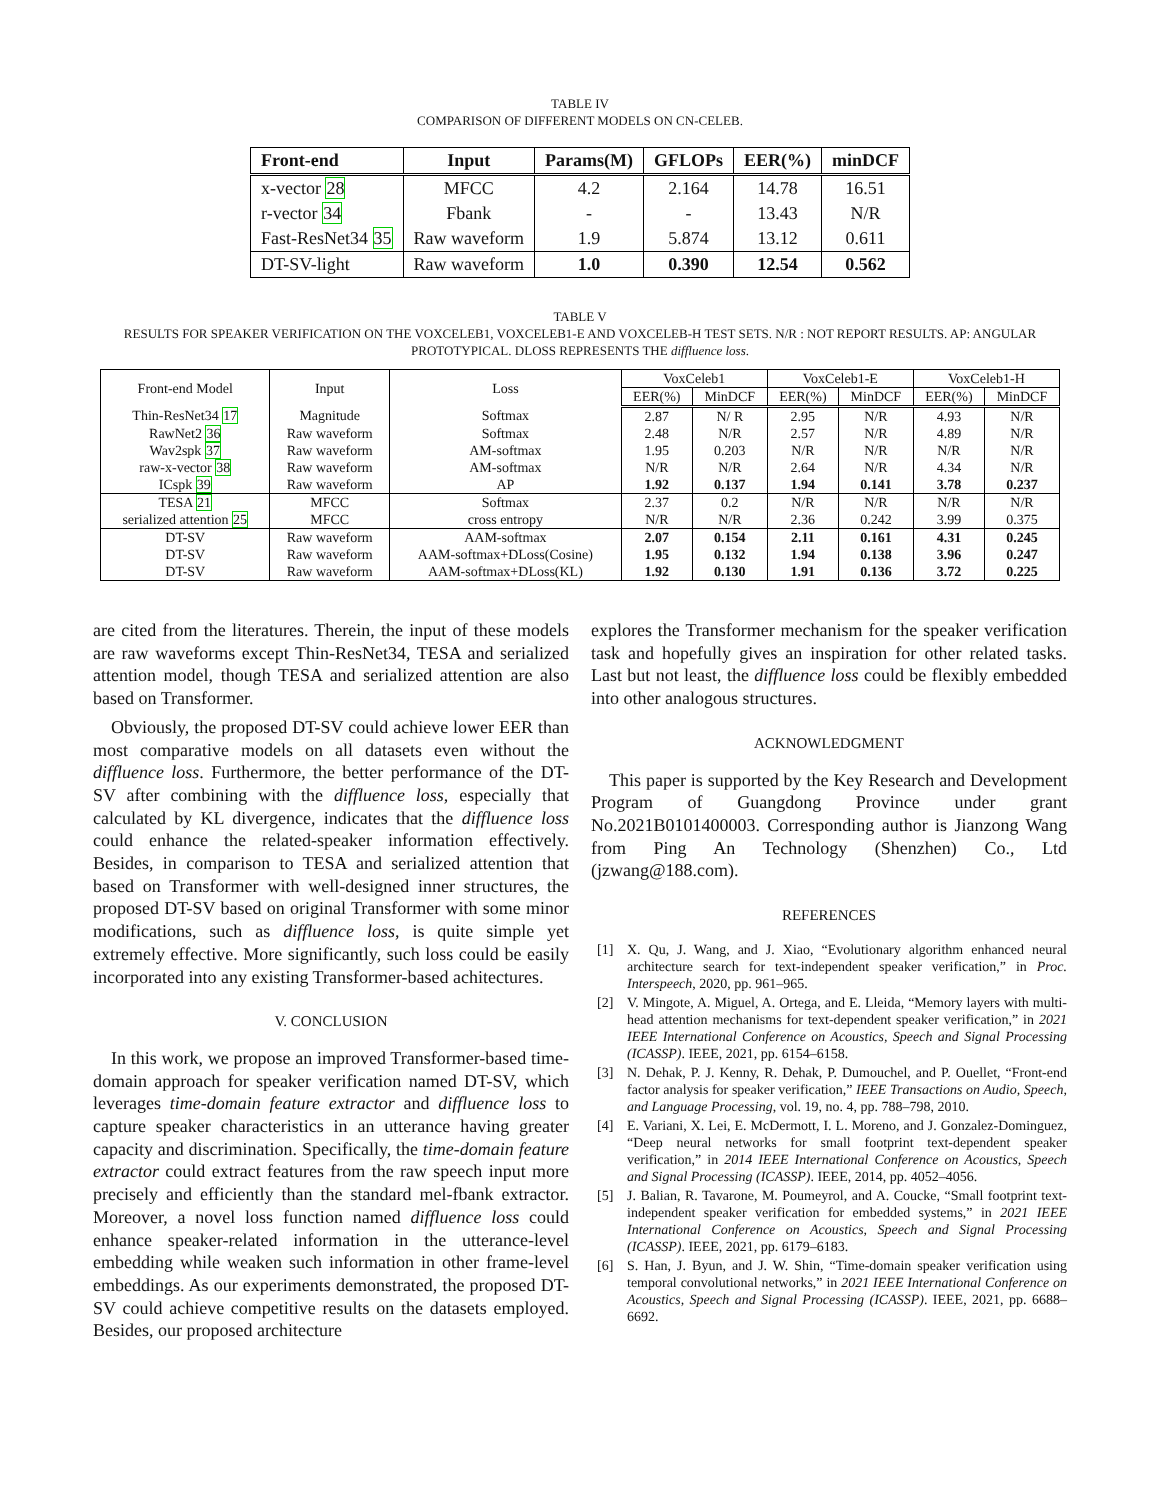TABLE IV
COMPARISON OF DIFFERENT MODELS ON CN-CELEB.
| Front-end | Input | Params(M) | GFLOPs | EER(%) | minDCF |
| --- | --- | --- | --- | --- | --- |
| x-vector 28 | MFCC | 4.2 | 2.164 | 14.78 | 16.51 |
| r-vector 34 | Fbank | - | - | 13.43 | N/R |
| Fast-ResNet34 35 | Raw waveform | 1.9 | 5.874 | 13.12 | 0.611 |
| DT-SV-light | Raw waveform | 1.0 | 0.390 | 12.54 | 0.562 |
TABLE V
RESULTS FOR SPEAKER VERIFICATION ON THE VOXCELEB1, VOXCELEB1-E AND VOXCELEB-H TEST SETS. N/R : NOT REPORT RESULTS. AP: ANGULAR PROTOTYPICAL. DLOSS REPRESENTS THE diffluence loss.
| Front-end Model | Input | Loss | VoxCeleb1 | | VoxCeleb1-E | | VoxCeleb1-H | |
| --- | --- | --- | --- | --- | --- | --- | --- | --- |
| | | | EER(%) | MinDCF | EER(%) | MinDCF | EER(%) | MinDCF |
| Thin-ResNet34 17 | Magnitude | Softmax | 2.87 | N/ R | 2.95 | N/R | 4.93 | N/R |
| RawNet2 36 | Raw waveform | Softmax | 2.48 | N/R | 2.57 | N/R | 4.89 | N/R |
| Wav2spk 37 | Raw waveform | AM-softmax | 1.95 | 0.203 | N/R | N/R | N/R | N/R |
| raw-x-vector 38 | Raw waveform | AM-softmax | N/R | N/R | 2.64 | N/R | 4.34 | N/R |
| ICspk 39 | Raw waveform | AP | 1.92 | 0.137 | 1.94 | 0.141 | 3.78 | 0.237 |
| TESA 21 | MFCC | Softmax | 2.37 | 0.2 | N/R | N/R | N/R | N/R |
| serialized attention 25 | MFCC | cross entropy | N/R | N/R | 2.36 | 0.242 | 3.99 | 0.375 |
| DT-SV | Raw waveform | AAM-softmax | 2.07 | 0.154 | 2.11 | 0.161 | 4.31 | 0.245 |
| DT-SV | Raw waveform | AAM-softmax+DLoss(Cosine) | 1.95 | 0.132 | 1.94 | 0.138 | 3.96 | 0.247 |
| DT-SV | Raw waveform | AAM-softmax+DLoss(KL) | 1.92 | 0.130 | 1.91 | 0.136 | 3.72 | 0.225 |
are cited from the literatures. Therein, the input of these models are raw waveforms except Thin-ResNet34, TESA and serialized attention model, though TESA and serialized attention are also based on Transformer.
Obviously, the proposed DT-SV could achieve lower EER than most comparative models on all datasets even without the diffluence loss. Furthermore, the better performance of the DT-SV after combining with the diffluence loss, especially that calculated by KL divergence, indicates that the diffluence loss could enhance the related-speaker information effectively. Besides, in comparison to TESA and serialized attention that based on Transformer with well-designed inner structures, the proposed DT-SV based on original Transformer with some minor modifications, such as diffluence loss, is quite simple yet extremely effective. More significantly, such loss could be easily incorporated into any existing Transformer-based achitectures.
V. CONCLUSION
In this work, we propose an improved Transformer-based time-domain approach for speaker verification named DT-SV, which leverages time-domain feature extractor and diffluence loss to capture speaker characteristics in an utterance having greater capacity and discrimination. Specifically, the time-domain feature extractor could extract features from the raw speech input more precisely and efficiently than the standard mel-fbank extractor. Moreover, a novel loss function named diffluence loss could enhance speaker-related information in the utterance-level embedding while weaken such information in other frame-level embeddings. As our experiments demonstrated, the proposed DT-SV could achieve competitive results on the datasets employed. Besides, our proposed architecture
explores the Transformer mechanism for the speaker verification task and hopefully gives an inspiration for other related tasks. Last but not least, the diffluence loss could be flexibly embedded into other analogous structures.
ACKNOWLEDGMENT
This paper is supported by the Key Research and Development Program of Guangdong Province under grant No.2021B0101400003. Corresponding author is Jianzong Wang from Ping An Technology (Shenzhen) Co., Ltd (jzwang@188.com).
REFERENCES
[1] X. Qu, J. Wang, and J. Xiao, “Evolutionary algorithm enhanced neural architecture search for text-independent speaker verification,” in Proc. Interspeech, 2020, pp. 961–965.
[2] V. Mingote, A. Miguel, A. Ortega, and E. Lleida, “Memory layers with multi-head attention mechanisms for text-dependent speaker verification,” in 2021 IEEE International Conference on Acoustics, Speech and Signal Processing (ICASSP). IEEE, 2021, pp. 6154–6158.
[3] N. Dehak, P. J. Kenny, R. Dehak, P. Dumouchel, and P. Ouellet, “Front-end factor analysis for speaker verification,” IEEE Transactions on Audio, Speech, and Language Processing, vol. 19, no. 4, pp. 788–798, 2010.
[4] E. Variani, X. Lei, E. McDermott, I. L. Moreno, and J. Gonzalez-Dominguez, “Deep neural networks for small footprint text-dependent speaker verification,” in 2014 IEEE International Conference on Acoustics, Speech and Signal Processing (ICASSP). IEEE, 2014, pp. 4052–4056.
[5] J. Balian, R. Tavarone, M. Poumeyrol, and A. Coucke, “Small footprint text-independent speaker verification for embedded systems,” in 2021 IEEE International Conference on Acoustics, Speech and Signal Processing (ICASSP). IEEE, 2021, pp. 6179–6183.
[6] S. Han, J. Byun, and J. W. Shin, “Time-domain speaker verification using temporal convolutional networks,” in 2021 IEEE International Conference on Acoustics, Speech and Signal Processing (ICASSP). IEEE, 2021, pp. 6688–6692.